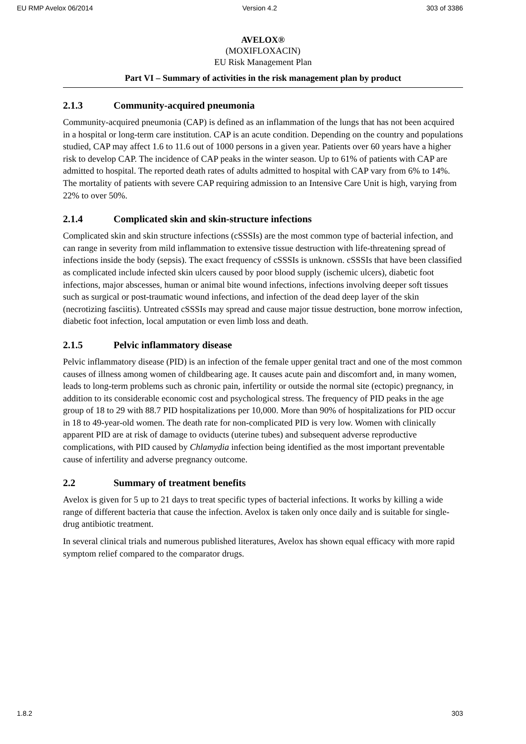EU RMP Avelox 06/2014 Version 4.2 303 of 3386
AVELOX®
(MOXIFLOXACIN)
EU Risk Management Plan
Part VI – Summary of activities in the risk management plan by product
2.1.3 Community-acquired pneumonia
Community-acquired pneumonia (CAP) is defined as an inflammation of the lungs that has not been acquired in a hospital or long-term care institution. CAP is an acute condition. Depending on the country and populations studied, CAP may affect 1.6 to 11.6 out of 1000 persons in a given year. Patients over 60 years have a higher risk to develop CAP. The incidence of CAP peaks in the winter season. Up to 61% of patients with CAP are admitted to hospital. The reported death rates of adults admitted to hospital with CAP vary from 6% to 14%. The mortality of patients with severe CAP requiring admission to an Intensive Care Unit is high, varying from 22% to over 50%.
2.1.4 Complicated skin and skin-structure infections
Complicated skin and skin structure infections (cSSSIs) are the most common type of bacterial infection, and can range in severity from mild inflammation to extensive tissue destruction with life-threatening spread of infections inside the body (sepsis). The exact frequency of cSSSIs is unknown. cSSSIs that have been classified as complicated include infected skin ulcers caused by poor blood supply (ischemic ulcers), diabetic foot infections, major abscesses, human or animal bite wound infections, infections involving deeper soft tissues such as surgical or post-traumatic wound infections, and infection of the dead deep layer of the skin (necrotizing fasciitis). Untreated cSSSIs may spread and cause major tissue destruction, bone morrow infection, diabetic foot infection, local amputation or even limb loss and death.
2.1.5 Pelvic inflammatory disease
Pelvic inflammatory disease (PID) is an infection of the female upper genital tract and one of the most common causes of illness among women of childbearing age. It causes acute pain and discomfort and, in many women, leads to long-term problems such as chronic pain, infertility or outside the normal site (ectopic) pregnancy, in addition to its considerable economic cost and psychological stress. The frequency of PID peaks in the age group of 18 to 29 with 88.7 PID hospitalizations per 10,000. More than 90% of hospitalizations for PID occur in 18 to 49-year-old women. The death rate for non-complicated PID is very low. Women with clinically apparent PID are at risk of damage to oviducts (uterine tubes) and subsequent adverse reproductive complications, with PID caused by Chlamydia infection being identified as the most important preventable cause of infertility and adverse pregnancy outcome.
2.2 Summary of treatment benefits
Avelox is given for 5 up to 21 days to treat specific types of bacterial infections. It works by killing a wide range of different bacteria that cause the infection. Avelox is taken only once daily and is suitable for single-drug antibiotic treatment.
In several clinical trials and numerous published literatures, Avelox has shown equal efficacy with more rapid symptom relief compared to the comparator drugs.
1.8.2 303